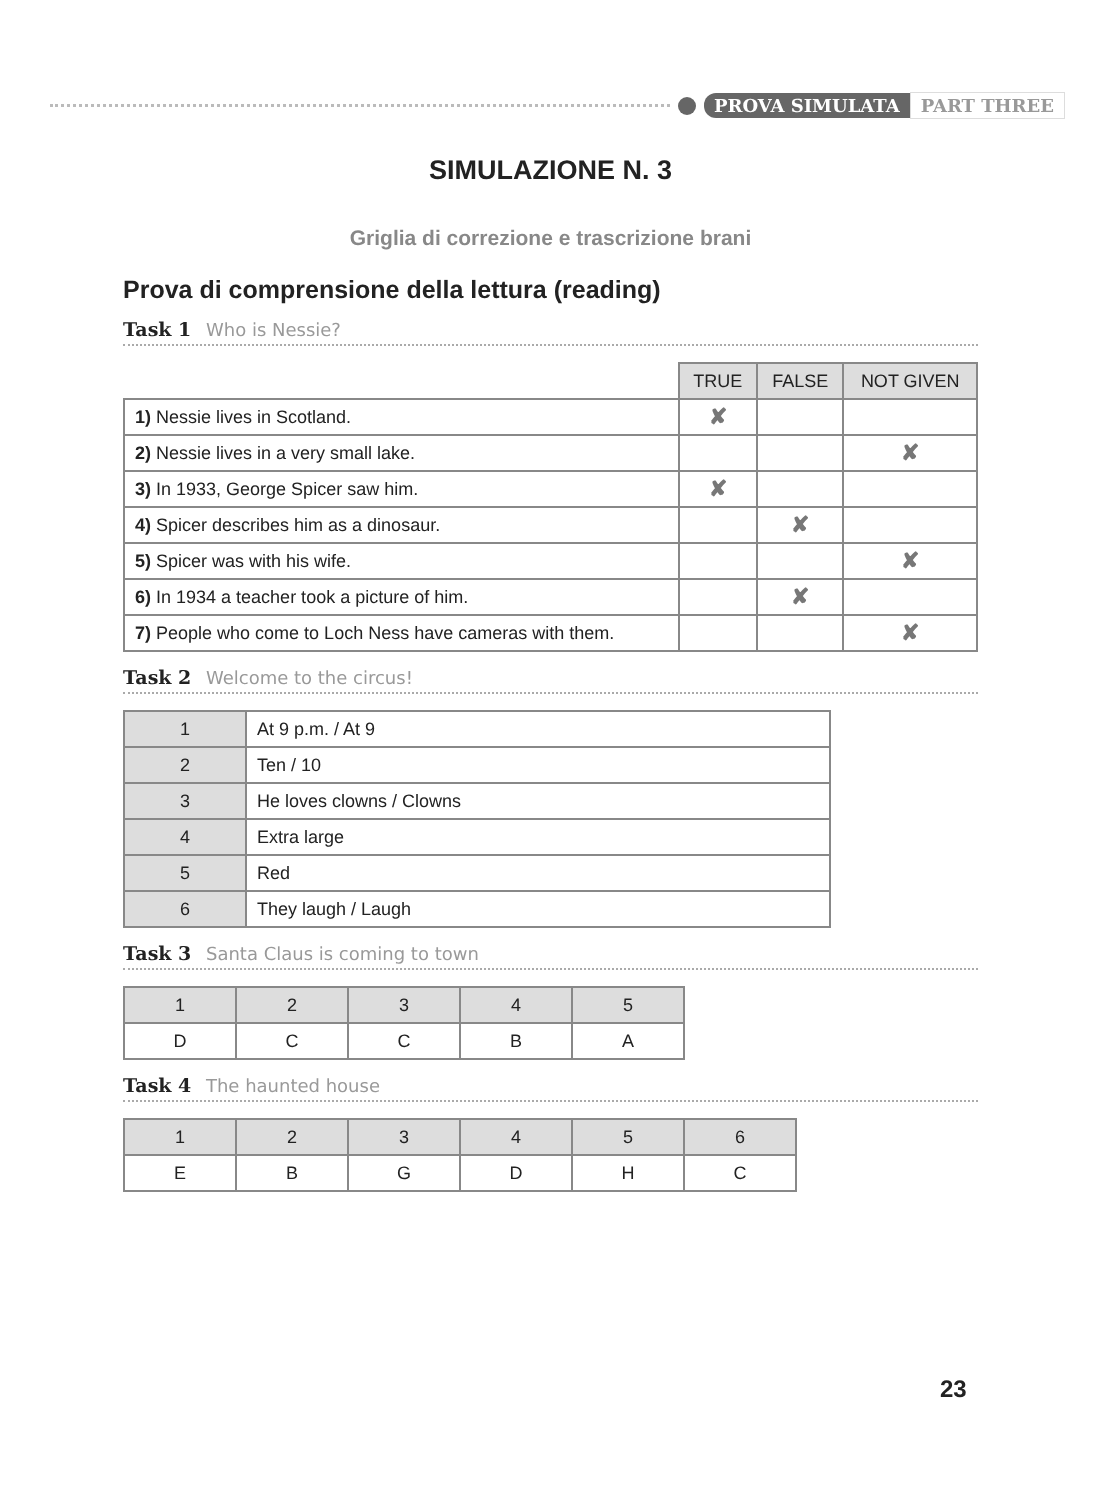PROVA SIMULATA PART THREE
SIMULAZIONE N. 3
Griglia di correzione e trascrizione brani
Prova di comprensione della lettura (reading)
Task 1 Who is Nessie?
| | TRUE | FALSE | NOT GIVEN |
| 1) Nessie lives in Scotland. | ✘ | | |
| 2) Nessie lives in a very small lake. | | | ✘ |
| 3) In 1933, George Spicer saw him. | ✘ | | |
| 4) Spicer describes him as a dinosaur. | | ✘ | |
| 5) Spicer was with his wife. | | | ✘ |
| 6) In 1934 a teacher took a picture of him. | | ✘ | |
| 7) People who come to Loch Ness have cameras with them. | | | ✘ |
Task 2 Welcome to the circus!
| 1 | At 9 p.m. / At 9 |
| 2 | Ten / 10 |
| 3 | He loves clowns / Clowns |
| 4 | Extra large |
| 5 | Red |
| 6 | They laugh / Laugh |
Task 3 Santa Claus is coming to town
| 1 | 2 | 3 | 4 | 5 |
| --- | --- | --- | --- | --- |
| D | C | C | B | A |
Task 4 The haunted house
| 1 | 2 | 3 | 4 | 5 | 6 |
| --- | --- | --- | --- | --- | --- |
| E | B | G | D | H | C |
23